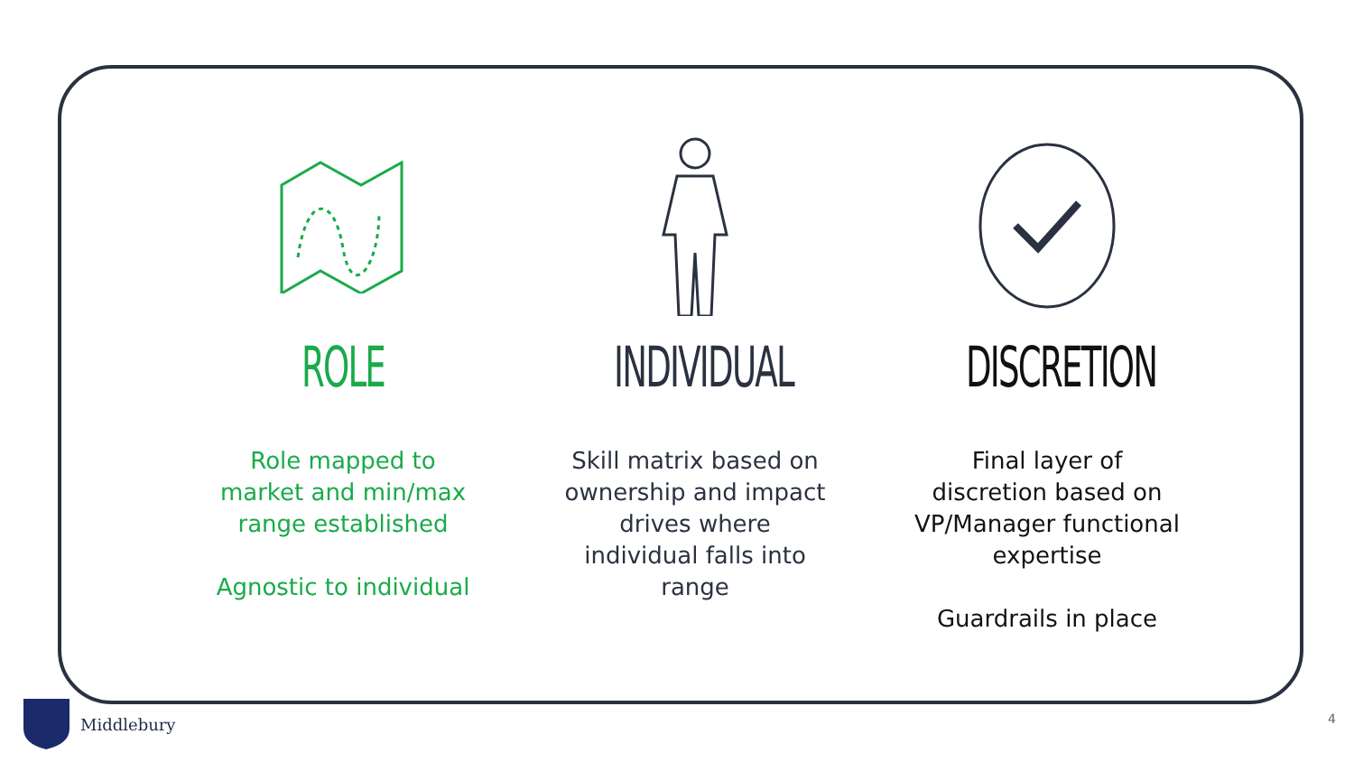ROLE
Role mapped to market and min/max range established
Agnostic to individual
INDIVIDUAL
Skill matrix based on ownership and impact drives where individual falls into range
DISCRETION
Final layer of discretion based on VP/Manager functional expertise
Guardrails in place
Middlebury
4